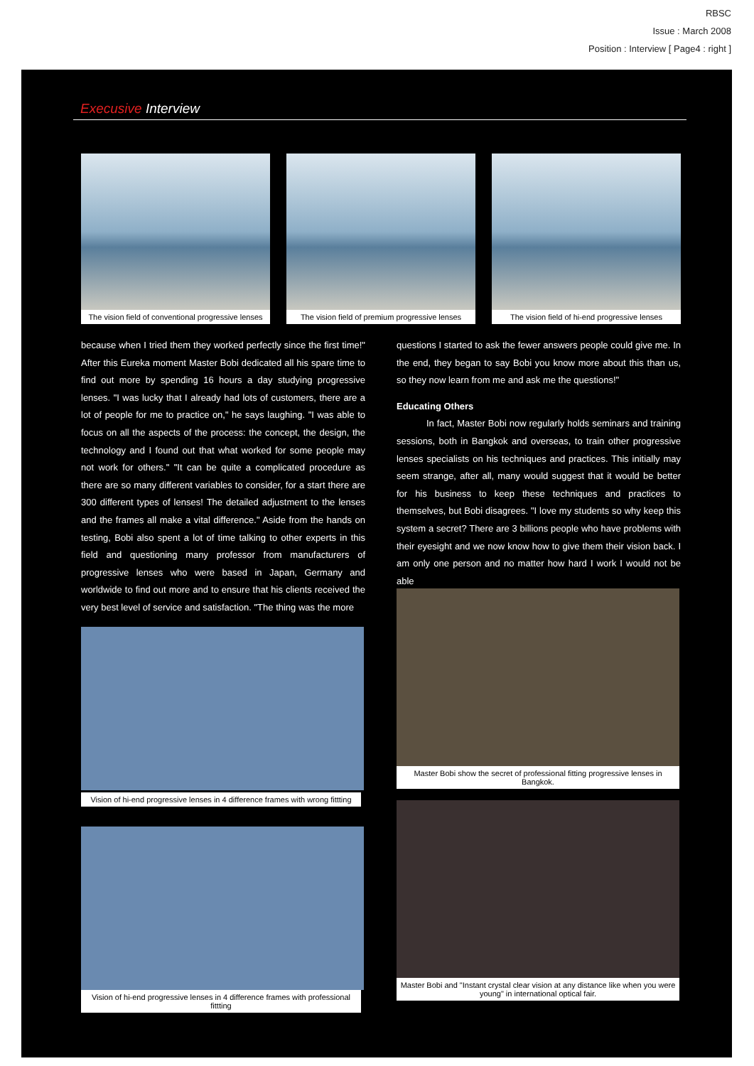RBSC
Issue : March 2008
Position : Interview [ Page4 : right ]
Execusive Interview
The vision field of conventional progressive lenses
The vision field of premium progressive lenses
The vision field of hi-end progressive lenses
because when I tried them they worked perfectly since the first time!" After this Eureka moment Master Bobi dedicated all his spare time to find out more by spending 16 hours a day studying progressive lenses. "I was lucky that I already had lots of customers, there are a lot of people for me to practice on," he says laughing. "I was able to focus on all the aspects of the process: the concept, the design, the technology and I found out that what worked for some people may not work for others." "It can be quite a complicated procedure as there are so many different variables to consider, for a start there are 300 different types of lenses! The detailed adjustment to the lenses and the frames all make a vital difference." Aside from the hands on testing, Bobi also spent a lot of time talking to other experts in this field and questioning many professor from manufacturers of progressive lenses who were based in Japan, Germany and worldwide to find out more and to ensure that his clients received the very best level of service and satisfaction. "The thing was the more
questions I started to ask the fewer answers people could give me. In the end, they began to say Bobi you know more about this than us, so they now learn from me and ask me the questions!"
Educating Others
In fact, Master Bobi now regularly holds seminars and training sessions, both in Bangkok and overseas, to train other progressive lenses specialists on his techniques and practices. This initially may seem strange, after all, many would suggest that it would be better for his business to keep these techniques and practices to themselves, but Bobi disagrees. "I love my students so why keep this system a secret? There are 3 billions people who have problems with their eyesight and we now know how to give them their vision back. I am only one person and no matter how hard I work I would not be able
Vision of hi-end progressive lenses in 4 difference frames with wrong fittting
Vision of hi-end progressive lenses in 4 difference frames with professional fittting
Master Bobi show the secret of professional fitting progressive lenses in Bangkok.
Master Bobi and "Instant crystal clear vision at any distance like when you were young" in international optical fair.